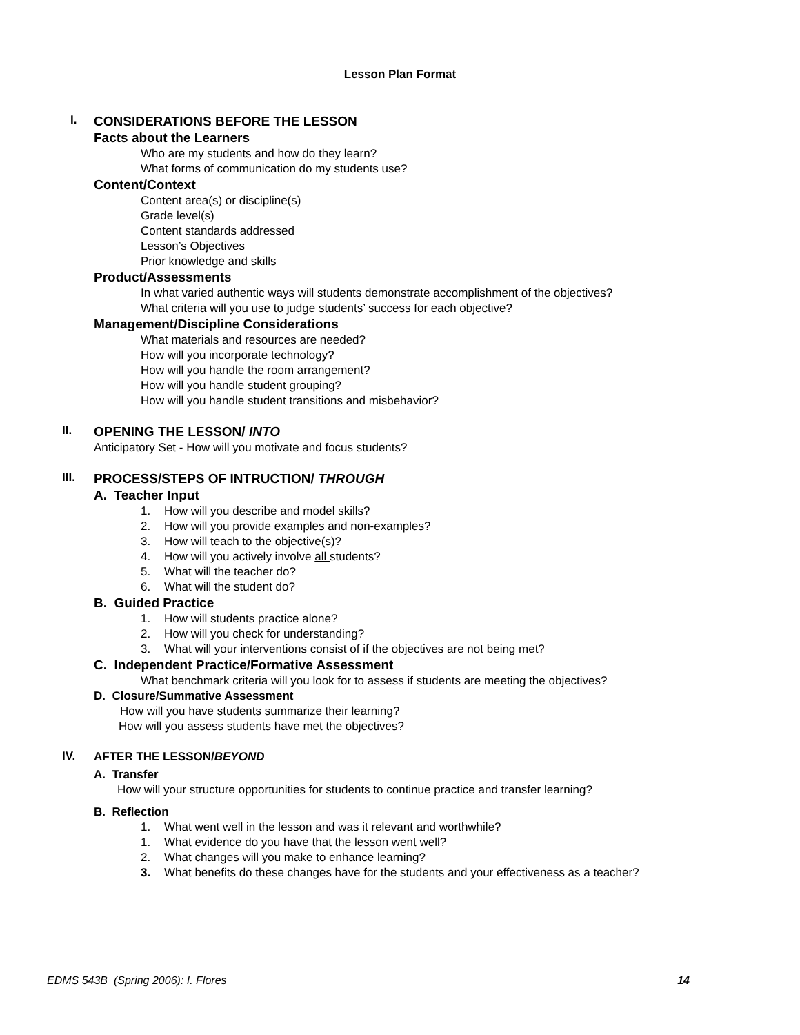Lesson Plan Format
I.
CONSIDERATIONS BEFORE THE LESSON
Facts about the Learners
Who are my students and how do they learn?
What forms of communication do my students use?
Content/Context
Content area(s) or discipline(s)
Grade level(s)
Content standards addressed
Lesson’s Objectives
Prior knowledge and skills
Product/Assessments
In what varied authentic ways will students demonstrate accomplishment of the objectives?
What criteria will you use to judge students’ success for each objective?
Management/Discipline Considerations
What materials and resources are needed?
How will you incorporate technology?
How will you handle the room arrangement?
How will you handle student grouping?
How will you handle student transitions and misbehavior?
II.
OPENING THE LESSON/ INTO
Anticipatory Set - How will you motivate and focus students?
III.
PROCESS/STEPS OF INTRUCTION/ THROUGH
A. Teacher Input
1. How will you describe and model skills?
2. How will you provide examples and non-examples?
3. How will teach to the objective(s)?
4. How will you actively involve all students?
5. What will the teacher do?
6. What will the student do?
B. Guided Practice
1. How will students practice alone?
2. How will you check for understanding?
3. What will your interventions consist of if the objectives are not being met?
C. Independent Practice/Formative Assessment
What benchmark criteria will you look for to assess if students are meeting the objectives?
D. Closure/Summative Assessment
How will you have students summarize their learning?
How will you assess students have met the objectives?
IV.
AFTER THE LESSON/BEYOND
A. Transfer
How will your structure opportunities for students to continue practice and transfer learning?
B. Reflection
1. What went well in the lesson and was it relevant and worthwhile?
1. What evidence do you have that the lesson went well?
2. What changes will you make to enhance learning?
3. What benefits do these changes have for the students and your effectiveness as a teacher?
EDMS 543B (Spring 2006): I. Flores 14